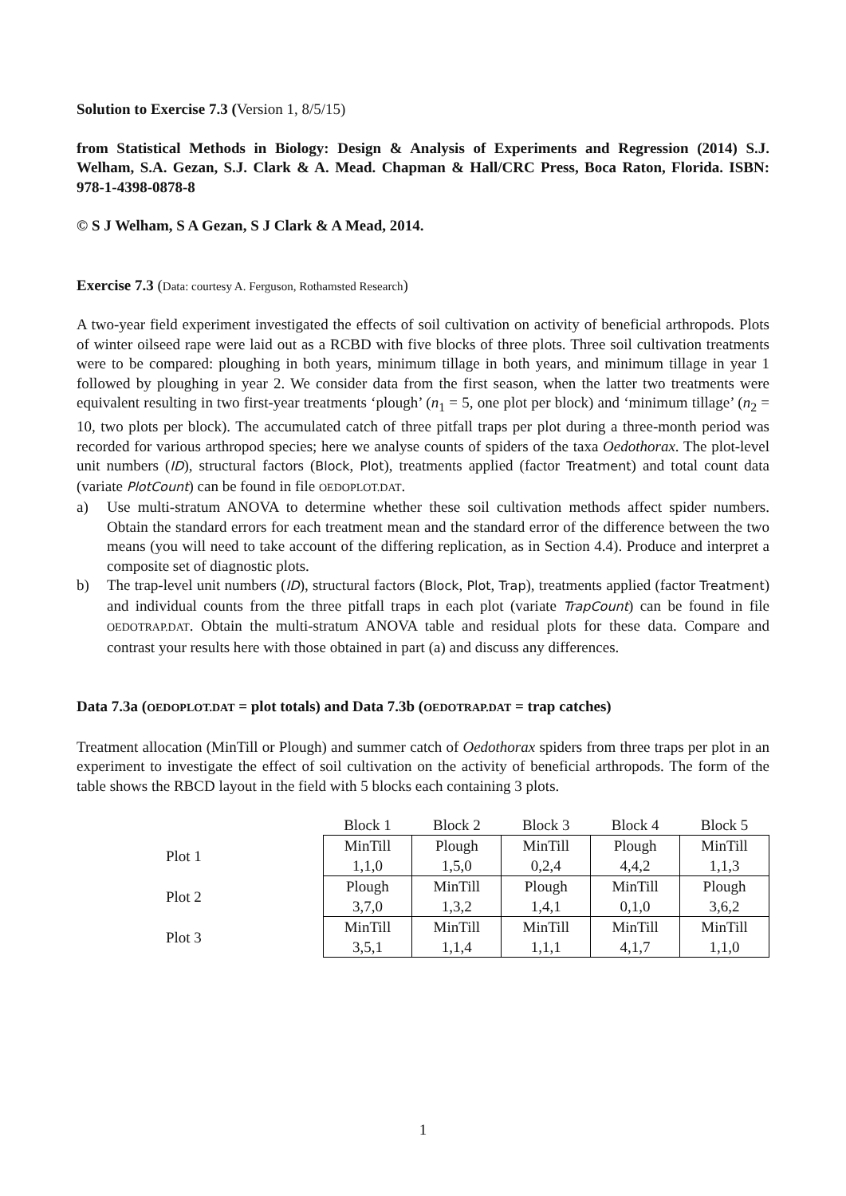Solution to Exercise 7.3 (Version 1, 8/5/15)
from Statistical Methods in Biology: Design & Analysis of Experiments and Regression (2014) S.J. Welham, S.A. Gezan, S.J. Clark & A. Mead. Chapman & Hall/CRC Press, Boca Raton, Florida. ISBN: 978-1-4398-0878-8
© S J Welham, S A Gezan, S J Clark & A Mead, 2014.
Exercise 7.3 (Data: courtesy A. Ferguson, Rothamsted Research)
A two-year field experiment investigated the effects of soil cultivation on activity of beneficial arthropods. Plots of winter oilseed rape were laid out as a RCBD with five blocks of three plots. Three soil cultivation treatments were to be compared: ploughing in both years, minimum tillage in both years, and minimum tillage in year 1 followed by ploughing in year 2. We consider data from the first season, when the latter two treatments were equivalent resulting in two first-year treatments ‘plough’ (n<sub>1</sub> = 5, one plot per block) and ‘minimum tillage’ (n<sub>2</sub> = 10, two plots per block). The accumulated catch of three pitfall traps per plot during a three-month period was recorded for various arthropod species; here we analyse counts of spiders of the taxa Oedothorax. The plot-level unit numbers (ID), structural factors (Block, Plot), treatments applied (factor Treatment) and total count data (variate PlotCount) can be found in file OEDOPLOT.DAT.
a) Use multi-stratum ANOVA to determine whether these soil cultivation methods affect spider numbers. Obtain the standard errors for each treatment mean and the standard error of the difference between the two means (you will need to take account of the differing replication, as in Section 4.4). Produce and interpret a composite set of diagnostic plots.
b) The trap-level unit numbers (ID), structural factors (Block, Plot, Trap), treatments applied (factor Treatment) and individual counts from the three pitfall traps in each plot (variate TrapCount) can be found in file OEDOTRAP.DAT. Obtain the multi-stratum ANOVA table and residual plots for these data. Compare and contrast your results here with those obtained in part (a) and discuss any differences.
Data 7.3a (OEDOPLOT.DAT = plot totals) and Data 7.3b (OEDOTRAP.DAT = trap catches)
Treatment allocation (MinTill or Plough) and summer catch of Oedothorax spiders from three traps per plot in an experiment to investigate the effect of soil cultivation on the activity of beneficial arthropods. The form of the table shows the RBCD layout in the field with 5 blocks each containing 3 plots.
| | Block 1 | Block 2 | Block 3 | Block 4 | Block 5 |
| --- | --- | --- | --- | --- | --- |
| Plot 1 | MinTill 1,1,0 | Plough 1,5,0 | MinTill 0,2,4 | Plough 4,4,2 | MinTill 1,1,3 |
| Plot 2 | Plough 3,7,0 | MinTill 1,3,2 | Plough 1,4,1 | MinTill 0,1,0 | Plough 3,6,2 |
| Plot 3 | MinTill 3,5,1 | MinTill 1,1,4 | MinTill 1,1,1 | MinTill 4,1,7 | MinTill 1,1,0 |
1